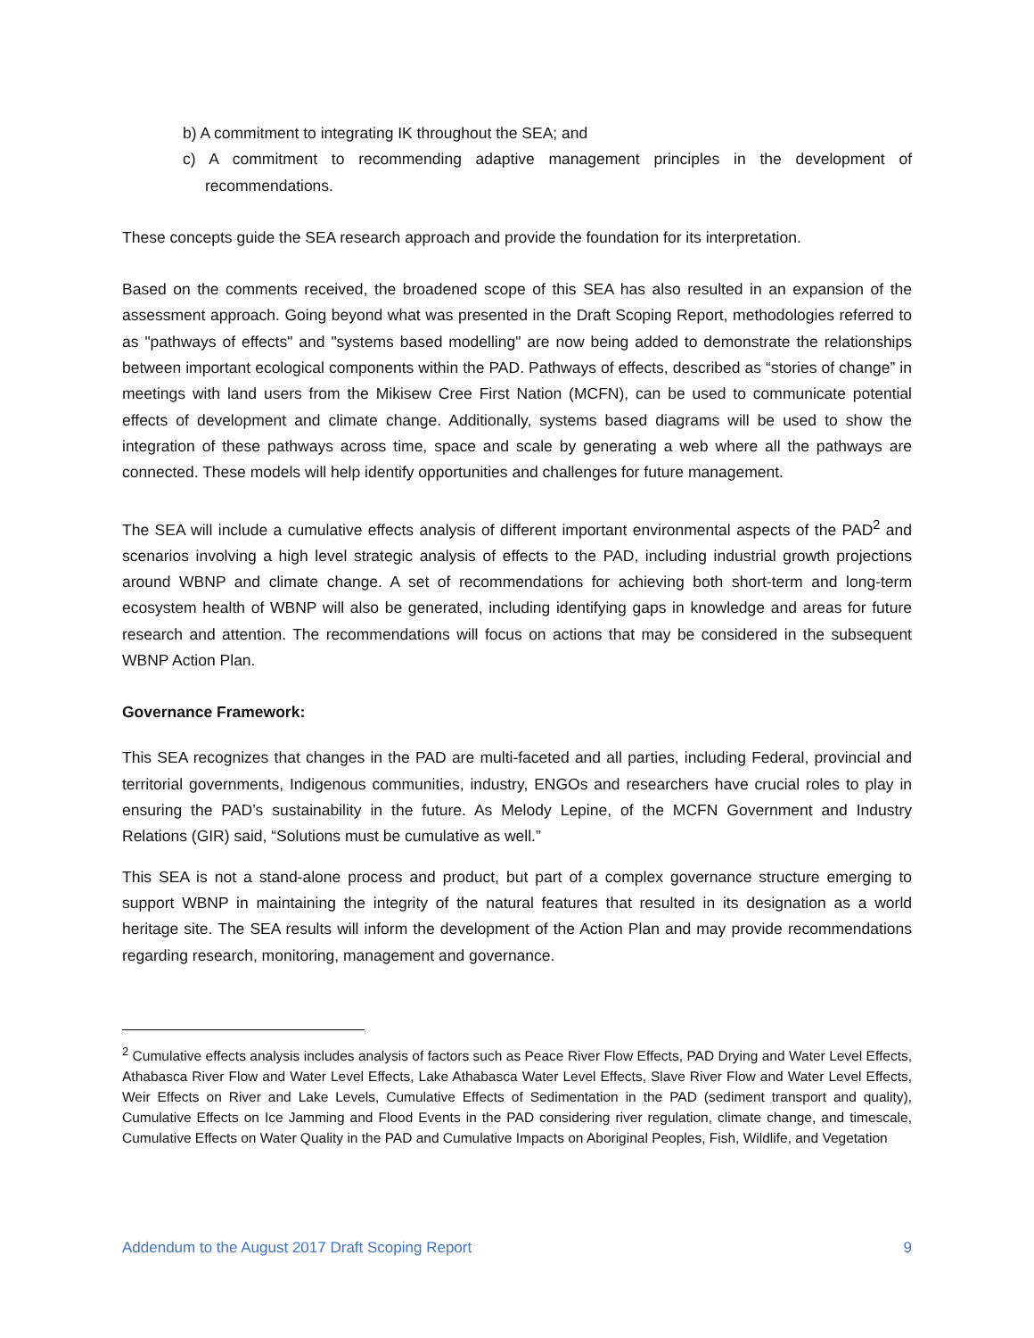b) A commitment to integrating IK throughout the SEA; and
c) A commitment to recommending adaptive management principles in the development of recommendations.
These concepts guide the SEA research approach and provide the foundation for its interpretation.
Based on the comments received, the broadened scope of this SEA has also resulted in an expansion of the assessment approach. Going beyond what was presented in the Draft Scoping Report, methodologies referred to as "pathways of effects" and "systems based modelling" are now being added to demonstrate the relationships between important ecological components within the PAD. Pathways of effects, described as “stories of change” in meetings with land users from the Mikisew Cree First Nation (MCFN), can be used to communicate potential effects of development and climate change. Additionally, systems based diagrams will be used to show the integration of these pathways across time, space and scale by generating a web where all the pathways are connected. These models will help identify opportunities and challenges for future management.
The SEA will include a cumulative effects analysis of different important environmental aspects of the PAD<sup>2</sup> and scenarios involving a high level strategic analysis of effects to the PAD, including industrial growth projections around WBNP and climate change. A set of recommendations for achieving both short-term and long-term ecosystem health of WBNP will also be generated, including identifying gaps in knowledge and areas for future research and attention. The recommendations will focus on actions that may be considered in the subsequent WBNP Action Plan.
Governance Framework:
This SEA recognizes that changes in the PAD are multi-faceted and all parties, including Federal, provincial and territorial governments, Indigenous communities, industry, ENGOs and researchers have crucial roles to play in ensuring the PAD’s sustainability in the future. As Melody Lepine, of the MCFN Government and Industry Relations (GIR) said, “Solutions must be cumulative as well.”
This SEA is not a stand-alone process and product, but part of a complex governance structure emerging to support WBNP in maintaining the integrity of the natural features that resulted in its designation as a world heritage site. The SEA results will inform the development of the Action Plan and may provide recommendations regarding research, monitoring, management and governance.
<sup>2</sup> Cumulative effects analysis includes analysis of factors such as Peace River Flow Effects, PAD Drying and Water Level Effects, Athabasca River Flow and Water Level Effects, Lake Athabasca Water Level Effects, Slave River Flow and Water Level Effects, Weir Effects on River and Lake Levels, Cumulative Effects of Sedimentation in the PAD (sediment transport and quality), Cumulative Effects on Ice Jamming and Flood Events in the PAD considering river regulation, climate change, and timescale, Cumulative Effects on Water Quality in the PAD and Cumulative Impacts on Aboriginal Peoples, Fish, Wildlife, and Vegetation
Addendum to the August 2017 Draft Scoping Report 9